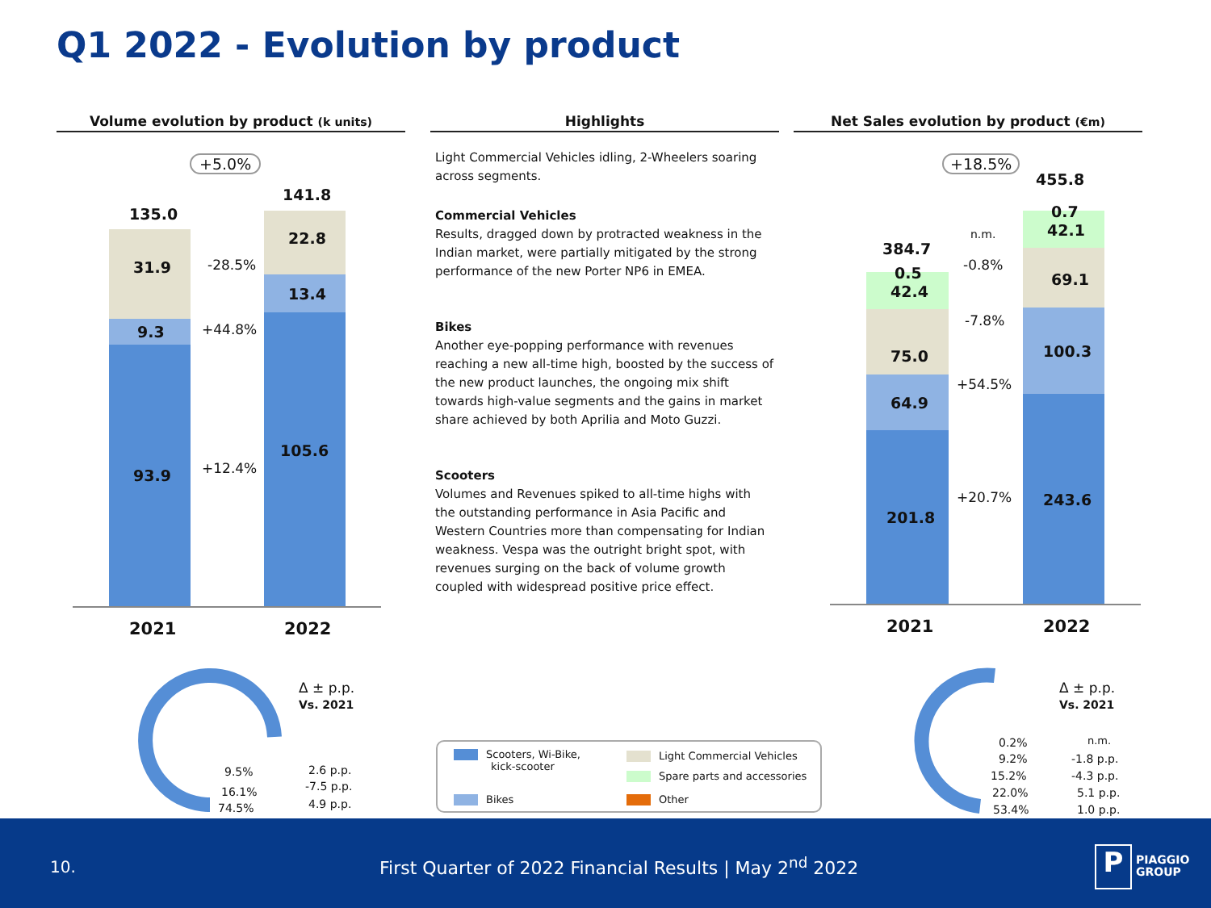Q1 2022 - Evolution by product
Volume evolution by product (k units)
Highlights
Light Commercial Vehicles idling, 2-Wheelers soaring across segments.
Commercial Vehicles
Results, dragged down by protracted weakness in the Indian market, were partially mitigated by the strong performance of the new Porter NP6 in EMEA.
Bikes
Another eye-popping performance with revenues reaching a new all-time high, boosted by the success of the new product launches, the ongoing mix shift towards high-value segments and the gains in market share achieved by both Aprilia and Moto Guzzi.
Scooters
Volumes and Revenues spiked to all-time highs with the outstanding performance in Asia Pacific and Western Countries more than compensating for Indian weakness. Vespa was the outright bright spot, with revenues surging on the back of volume growth coupled with widespread positive price effect.
Net Sales evolution by product (€m)
+5.0%
135.0
141.8
31.9
9.3
93.9
22.8
13.4
105.6
-28.5%
+44.8%
+12.4%
2021 2022
+18.5%
455.8
384.7
0.5
42.4
75.0
64.9
201.8
0.7
42.1
69.1
100.3
243.6
n.m.
-0.8%
-7.8%
+54.5%
+20.7%
2021 2022
Δ ± p.p.
Vs. 2021
9.5% 2.6 p.p.
16.1% -7.5 p.p.
74.5% 4.9 p.p.
Δ ± p.p.
Vs. 2021
0.2% n.m.
9.2% -1.8 p.p.
15.2% -4.3 p.p.
22.0% 5.1 p.p.
53.4% 1.0 p.p.
Scooters, Wi-Bike,
kick-scooter
Bikes
Light Commercial Vehicles
Spare parts and accessories
Other
10. First Quarter of 2022 Financial Results | May 2<sup>nd</sup> 2022
P
PIAGGIO
GROUP